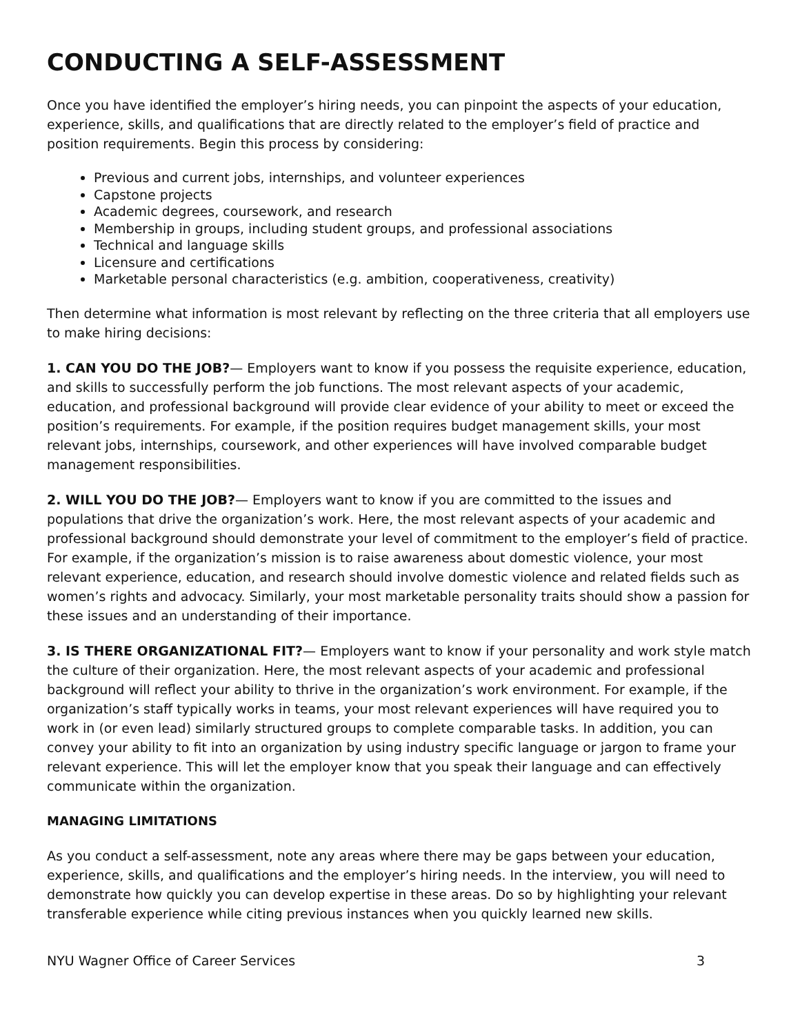CONDUCTING A SELF-ASSESSMENT
Once you have identified the employer’s hiring needs, you can pinpoint the aspects of your education, experience, skills, and qualifications that are directly related to the employer’s field of practice and position requirements. Begin this process by considering:
Previous and current jobs, internships, and volunteer experiences
Capstone projects
Academic degrees, coursework, and research
Membership in groups, including student groups, and professional associations
Technical and language skills
Licensure and certifications
Marketable personal characteristics (e.g. ambition, cooperativeness, creativity)
Then determine what information is most relevant by reflecting on the three criteria that all employers use to make hiring decisions:
1. CAN YOU DO THE JOB?— Employers want to know if you possess the requisite experience, education, and skills to successfully perform the job functions. The most relevant aspects of your academic, education, and professional background will provide clear evidence of your ability to meet or exceed the position’s requirements. For example, if the position requires budget management skills, your most relevant jobs, internships, coursework, and other experiences will have involved comparable budget management responsibilities.
2. WILL YOU DO THE JOB?— Employers want to know if you are committed to the issues and populations that drive the organization’s work. Here, the most relevant aspects of your academic and professional background should demonstrate your level of commitment to the employer’s field of practice. For example, if the organization’s mission is to raise awareness about domestic violence, your most relevant experience, education, and research should involve domestic violence and related fields such as women’s rights and advocacy. Similarly, your most marketable personality traits should show a passion for these issues and an understanding of their importance.
3. IS THERE ORGANIZATIONAL FIT?— Employers want to know if your personality and work style match the culture of their organization. Here, the most relevant aspects of your academic and professional background will reflect your ability to thrive in the organization’s work environment. For example, if the organization’s staff typically works in teams, your most relevant experiences will have required you to work in (or even lead) similarly structured groups to complete comparable tasks. In addition, you can convey your ability to fit into an organization by using industry specific language or jargon to frame your relevant experience. This will let the employer know that you speak their language and can effectively communicate within the organization.
MANAGING LIMITATIONS
As you conduct a self-assessment, note any areas where there may be gaps between your education, experience, skills, and qualifications and the employer’s hiring needs. In the interview, you will need to demonstrate how quickly you can develop expertise in these areas. Do so by highlighting your relevant transferable experience while citing previous instances when you quickly learned new skills.
NYU Wagner Office of Career Services 3